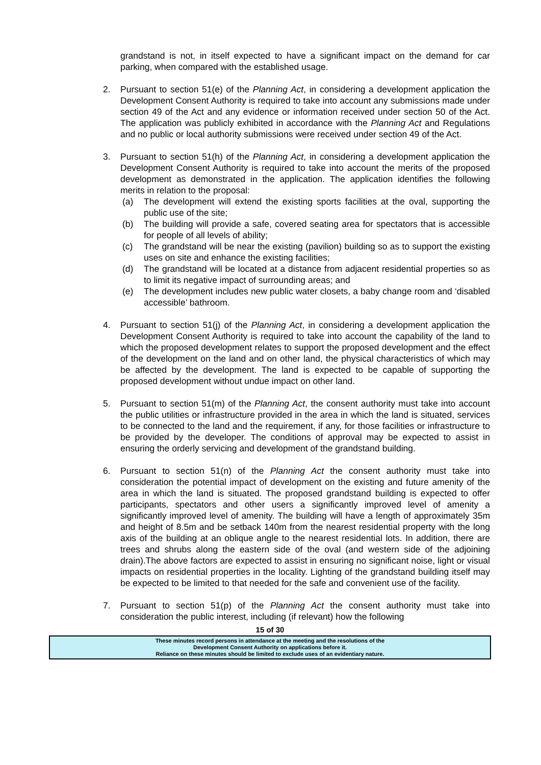grandstand is not, in itself expected to have a significant impact on the demand for car parking, when compared with the established usage.
2. Pursuant to section 51(e) of the Planning Act, in considering a development application the Development Consent Authority is required to take into account any submissions made under section 49 of the Act and any evidence or information received under section 50 of the Act. The application was publicly exhibited in accordance with the Planning Act and Regulations and no public or local authority submissions were received under section 49 of the Act.
3. Pursuant to section 51(h) of the Planning Act, in considering a development application the Development Consent Authority is required to take into account the merits of the proposed development as demonstrated in the application. The application identifies the following merits in relation to the proposal:
(a) The development will extend the existing sports facilities at the oval, supporting the public use of the site;
(b) The building will provide a safe, covered seating area for spectators that is accessible for people of all levels of ability;
(c) The grandstand will be near the existing (pavilion) building so as to support the existing uses on site and enhance the existing facilities;
(d) The grandstand will be located at a distance from adjacent residential properties so as to limit its negative impact of surrounding areas; and
(e) The development includes new public water closets, a baby change room and ‘disabled accessible’ bathroom.
4. Pursuant to section 51(j) of the Planning Act, in considering a development application the Development Consent Authority is required to take into account the capability of the land to which the proposed development relates to support the proposed development and the effect of the development on the land and on other land, the physical characteristics of which may be affected by the development. The land is expected to be capable of supporting the proposed development without undue impact on other land.
5. Pursuant to section 51(m) of the Planning Act, the consent authority must take into account the public utilities or infrastructure provided in the area in which the land is situated, services to be connected to the land and the requirement, if any, for those facilities or infrastructure to be provided by the developer. The conditions of approval may be expected to assist in ensuring the orderly servicing and development of the grandstand building.
6. Pursuant to section 51(n) of the Planning Act the consent authority must take into consideration the potential impact of development on the existing and future amenity of the area in which the land is situated. The proposed grandstand building is expected to offer participants, spectators and other users a significantly improved level of amenity a significantly improved level of amenity. The building will have a length of approximately 35m and height of 8.5m and be setback 140m from the nearest residential property with the long axis of the building at an oblique angle to the nearest residential lots. In addition, there are trees and shrubs along the eastern side of the oval (and western side of the adjoining drain).The above factors are expected to assist in ensuring no significant noise, light or visual impacts on residential properties in the locality. Lighting of the grandstand building itself may be expected to be limited to that needed for the safe and convenient use of the facility.
7. Pursuant to section 51(p) of the Planning Act the consent authority must take into consideration the public interest, including (if relevant) how the following
15 of 30
These minutes record persons in attendance at the meeting and the resolutions of the
Development Consent Authority on applications before it.
Reliance on these minutes should be limited to exclude uses of an evidentiary nature.